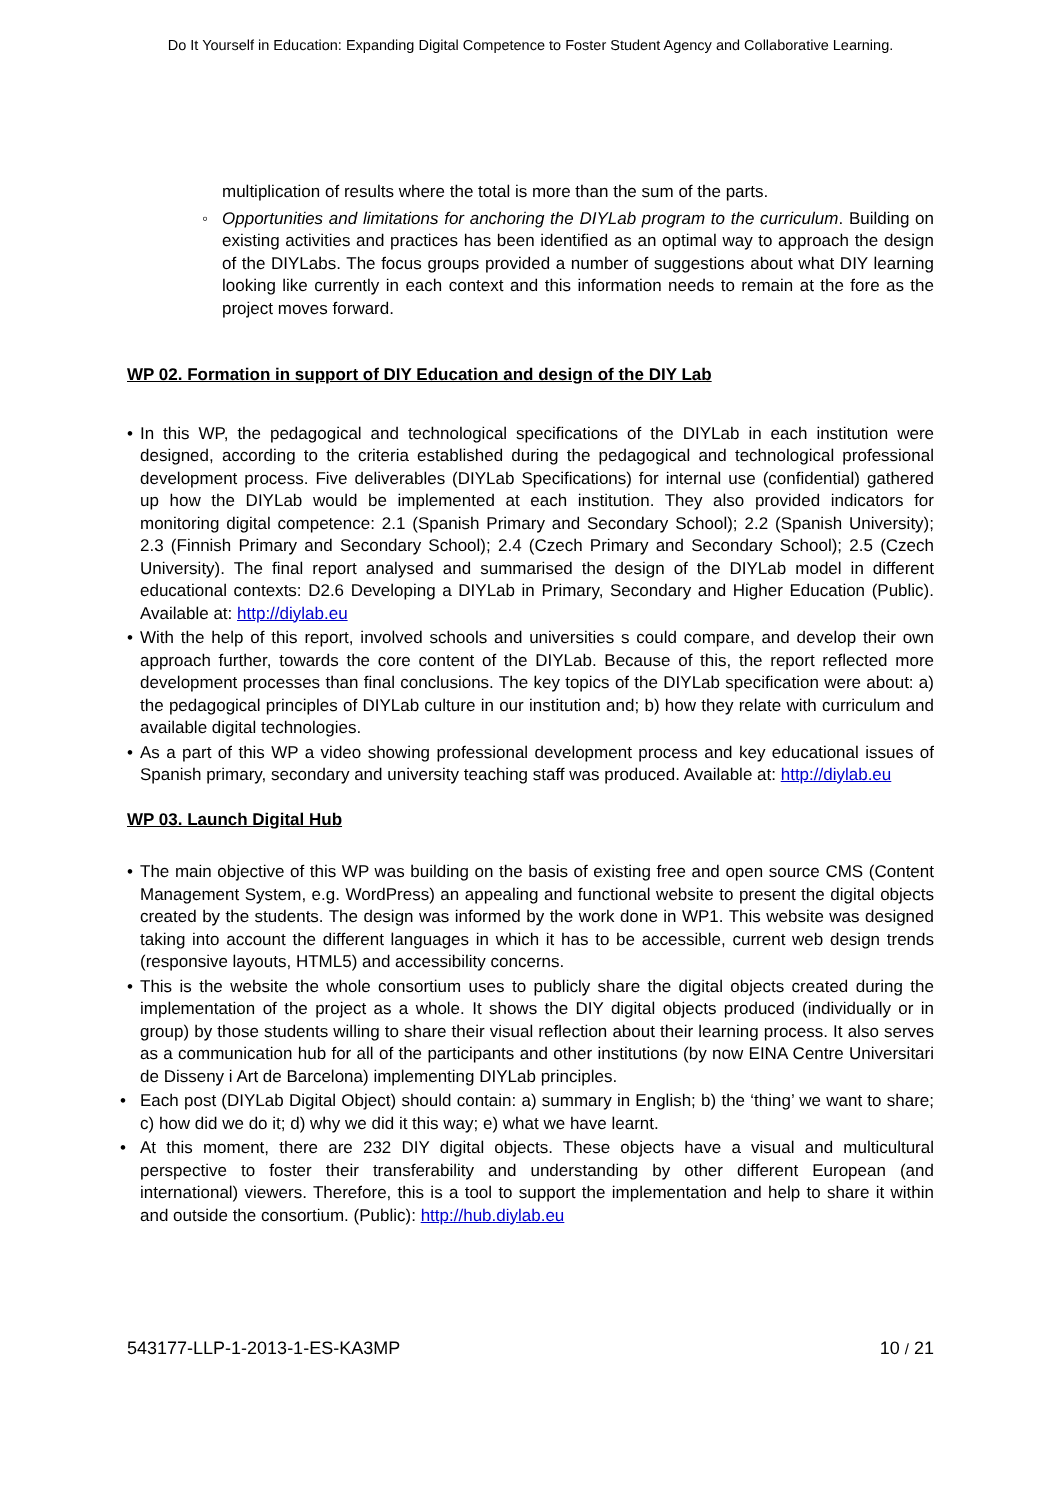Do It Yourself in Education: Expanding Digital Competence to Foster Student Agency and Collaborative Learning.
multiplication of results where the total is more than the sum of the parts.
◦ Opportunities and limitations for anchoring the DIYLab program to the curriculum. Building on existing activities and practices has been identified as an optimal way to approach the design of the DIYLabs. The focus groups provided a number of suggestions about what DIY learning looking like currently in each context and this information needs to remain at the fore as the project moves forward.
WP 02. Formation in support of DIY Education and design of the DIY Lab
• In this WP, the pedagogical and technological specifications of the DIYLab in each institution were designed, according to the criteria established during the pedagogical and technological professional development process. Five deliverables (DIYLab Specifications) for internal use (confidential) gathered up how the DIYLab would be implemented at each institution. They also provided indicators for monitoring digital competence: 2.1 (Spanish Primary and Secondary School); 2.2 (Spanish University); 2.3 (Finnish Primary and Secondary School); 2.4 (Czech Primary and Secondary School); 2.5 (Czech University). The final report analysed and summarised the design of the DIYLab model in different educational contexts: D2.6 Developing a DIYLab in Primary, Secondary and Higher Education (Public). Available at: http://diylab.eu
• With the help of this report, involved schools and universities s could compare, and develop their own approach further, towards the core content of the DIYLab. Because of this, the report reflected more development processes than final conclusions. The key topics of the DIYLab specification were about: a) the pedagogical principles of DIYLab culture in our institution and; b) how they relate with curriculum and available digital technologies.
• As a part of this WP a video showing professional development process and key educational issues of Spanish primary, secondary and university teaching staff was produced. Available at: http://diylab.eu
WP 03. Launch Digital Hub
• The main objective of this WP was building on the basis of existing free and open source CMS (Content Management System, e.g. WordPress) an appealing and functional website to present the digital objects created by the students. The design was informed by the work done in WP1. This website was designed taking into account the different languages in which it has to be accessible, current web design trends (responsive layouts, HTML5) and accessibility concerns.
• This is the website the whole consortium uses to publicly share the digital objects created during the implementation of the project as a whole. It shows the DIY digital objects produced (individually or in group) by those students willing to share their visual reflection about their learning process. It also serves as a communication hub for all of the participants and other institutions (by now EINA Centre Universitari de Disseny i Art de Barcelona) implementing DIYLab principles.
• Each post (DIYLab Digital Object) should contain: a) summary in English; b) the ‘thing’ we want to share; c) how did we do it; d) why we did it this way; e) what we have learnt.
• At this moment, there are 232 DIY digital objects. These objects have a visual and multicultural perspective to foster their transferability and understanding by other different European (and international) viewers. Therefore, this is a tool to support the implementation and help to share it within and outside the consortium. (Public): http://hub.diylab.eu
543177-LLP-1-2013-1-ES-KA3MP 10 / 21